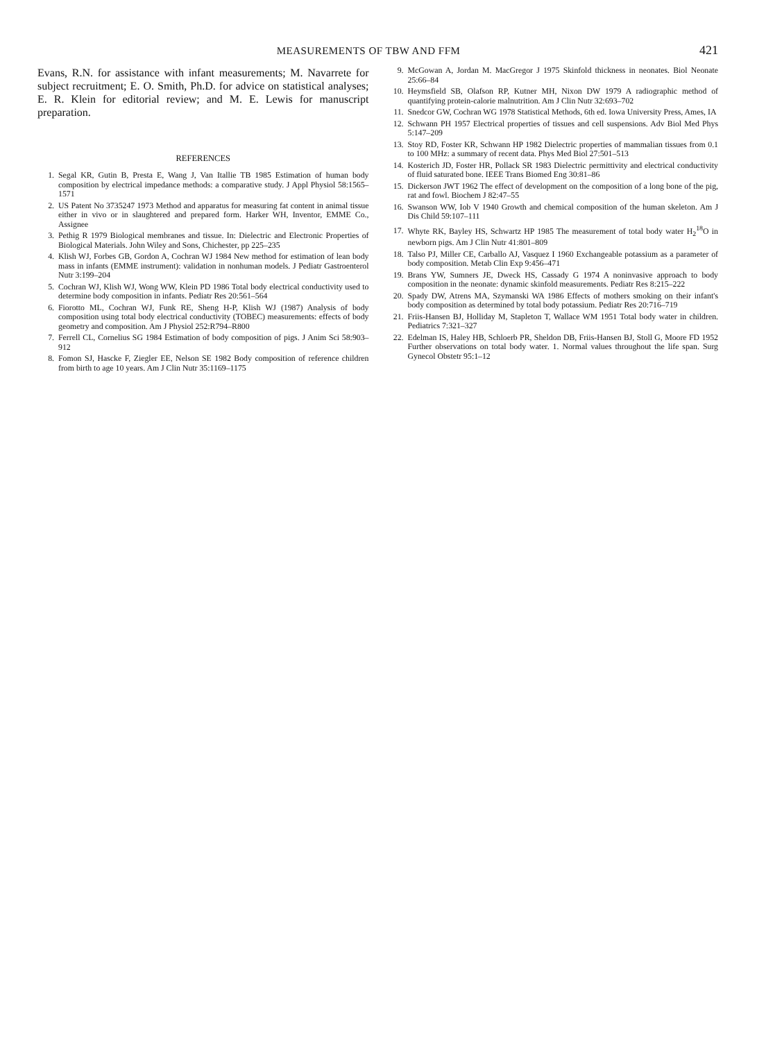MEASUREMENTS OF TBW AND FFM
421
Evans, R.N. for assistance with infant measurements; M. Navarrete for subject recruitment; E. O. Smith, Ph.D. for advice on statistical analyses; E. R. Klein for editorial review; and M. E. Lewis for manuscript preparation.
REFERENCES
1. Segal KR, Gutin B, Presta E, Wang J, Van Itallie TB 1985 Estimation of human body composition by electrical impedance methods: a comparative study. J Appl Physiol 58:1565–1571
2. US Patent No 3735247 1973 Method and apparatus for measuring fat content in animal tissue either in vivo or in slaughtered and prepared form. Harker WH, Inventor, EMME Co., Assignee
3. Pethig R 1979 Biological membranes and tissue. In: Dielectric and Electronic Properties of Biological Materials. John Wiley and Sons, Chichester, pp 225–235
4. Klish WJ, Forbes GB, Gordon A, Cochran WJ 1984 New method for estimation of lean body mass in infants (EMME instrument): validation in nonhuman models. J Pediatr Gastroenterol Nutr 3:199–204
5. Cochran WJ, Klish WJ, Wong WW, Klein PD 1986 Total body electrical conductivity used to determine body composition in infants. Pediatr Res 20:561–564
6. Fiorotto ML, Cochran WJ, Funk RE, Sheng H-P, Klish WJ (1987) Analysis of body composition using total body electrical conductivity (TOBEC) measurements: effects of body geometry and composition. Am J Physiol 252:R794–R800
7. Ferrell CL, Cornelius SG 1984 Estimation of body composition of pigs. J Anim Sci 58:903–912
8. Fomon SJ, Hascke F, Ziegler EE, Nelson SE 1982 Body composition of reference children from birth to age 10 years. Am J Clin Nutr 35:1169–1175
9. McGowan A, Jordan M. MacGregor J 1975 Skinfold thickness in neonates. Biol Neonate 25:66–84
10. Heymsfield SB, Olafson RP, Kutner MH, Nixon DW 1979 A radiographic method of quantifying protein-calorie malnutrition. Am J Clin Nutr 32:693–702
11. Snedcor GW, Cochran WG 1978 Statistical Methods, 6th ed. Iowa University Press, Ames, IA
12. Schwann PH 1957 Electrical properties of tissues and cell suspensions. Adv Biol Med Phys 5:147–209
13. Stoy RD, Foster KR, Schwann HP 1982 Dielectric properties of mammalian tissues from 0.1 to 100 MHz: a summary of recent data. Phys Med Biol 27:501–513
14. Kosterich JD, Foster HR, Pollack SR 1983 Dielectric permittivity and electrical conductivity of fluid saturated bone. IEEE Trans Biomed Eng 30:81–86
15. Dickerson JWT 1962 The effect of development on the composition of a long bone of the pig, rat and fowl. Biochem J 82:47–55
16. Swanson WW, Iob V 1940 Growth and chemical composition of the human skeleton. Am J Dis Child 59:107–111
17. Whyte RK, Bayley HS, Schwartz HP 1985 The measurement of total body water H<sub>2</sub><sup>18</sup>O in newborn pigs. Am J Clin Nutr 41:801–809
18. Talso PJ, Miller CE, Carballo AJ, Vasquez I 1960 Exchangeable potassium as a parameter of body composition. Metab Clin Exp 9:456–471
19. Brans YW, Sumners JE, Dweck HS, Cassady G 1974 A noninvasive approach to body composition in the neonate: dynamic skinfold measurements. Pediatr Res 8:215–222
20. Spady DW, Atrens MA, Szymanski WA 1986 Effects of mothers smoking on their infant's body composition as determined by total body potassium. Pediatr Res 20:716–719
21. Friis-Hansen BJ, Holliday M, Stapleton T, Wallace WM 1951 Total body water in children. Pediatrics 7:321–327
22. Edelman IS, Haley HB, Schloerb PR, Sheldon DB, Friis-Hansen BJ, Stoll G, Moore FD 1952 Further observations on total body water. 1. Normal values throughout the life span. Surg Gynecol Obstetr 95:1–12